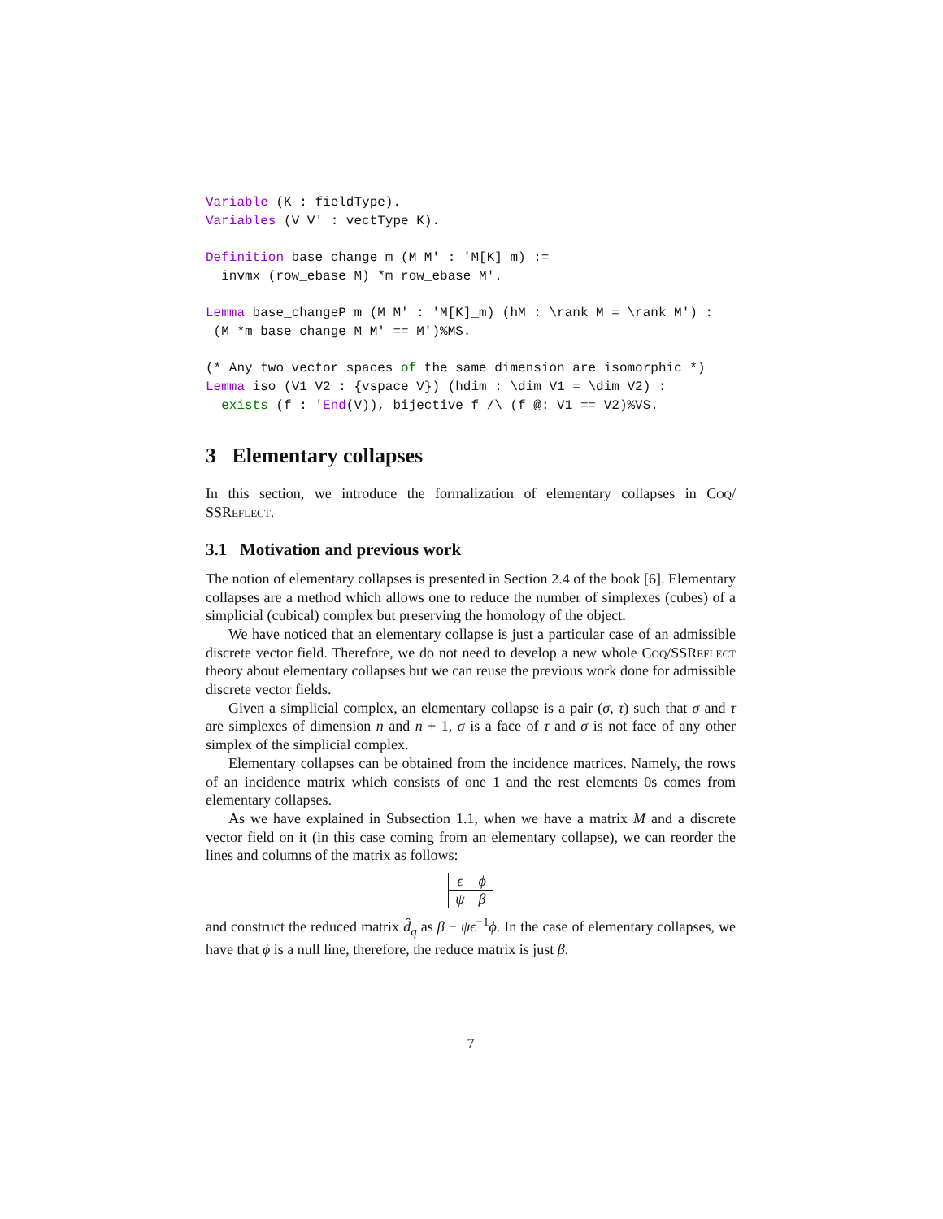Variable (K : fieldType).
Variables (V V' : vectType K).

Definition base_change m (M M' : 'M[K]_m) :=
  invmx (row_ebase M) *m row_ebase M'.

Lemma base_changeP m (M M' : 'M[K]_m) (hM : \rank M = \rank M') :
 (M *m base_change M M' == M')%MS.

(* Any two vector spaces of the same dimension are isomorphic *)
Lemma iso (V1 V2 : {vspace V}) (hdim : \dim V1 = \dim V2) :
  exists (f : 'End(V)), bijective f /\ (f @: V1 == V2)%VS.
3 Elementary collapses
In this section, we introduce the formalization of elementary collapses in Coq/ SSReflect.
3.1 Motivation and previous work
The notion of elementary collapses is presented in Section 2.4 of the book [6]. Elementary collapses are a method which allows one to reduce the number of simplexes (cubes) of a simplicial (cubical) complex but preserving the homology of the object.
We have noticed that an elementary collapse is just a particular case of an admissible discrete vector field. Therefore, we do not need to develop a new whole Coq/SSReflect theory about elementary collapses but we can reuse the previous work done for admissible discrete vector fields.
Given a simplicial complex, an elementary collapse is a pair (σ, τ) such that σ and τ are simplexes of dimension n and n + 1, σ is a face of τ and σ is not face of any other simplex of the simplicial complex.
Elementary collapses can be obtained from the incidence matrices. Namely, the rows of an incidence matrix which consists of one 1 and the rest elements 0s comes from elementary collapses.
As we have explained in Subsection 1.1, when we have a matrix M and a discrete vector field on it (in this case coming from an elementary collapse), we can reorder the lines and columns of the matrix as follows:
| ϵ | ϕ |
| ψ | β |
and construct the reduced matrix d̂<sub>q</sub> as β − ψϵ<sup>−1</sup>ϕ. In the case of elementary collapses, we have that ϕ is a null line, therefore, the reduce matrix is just β.
7